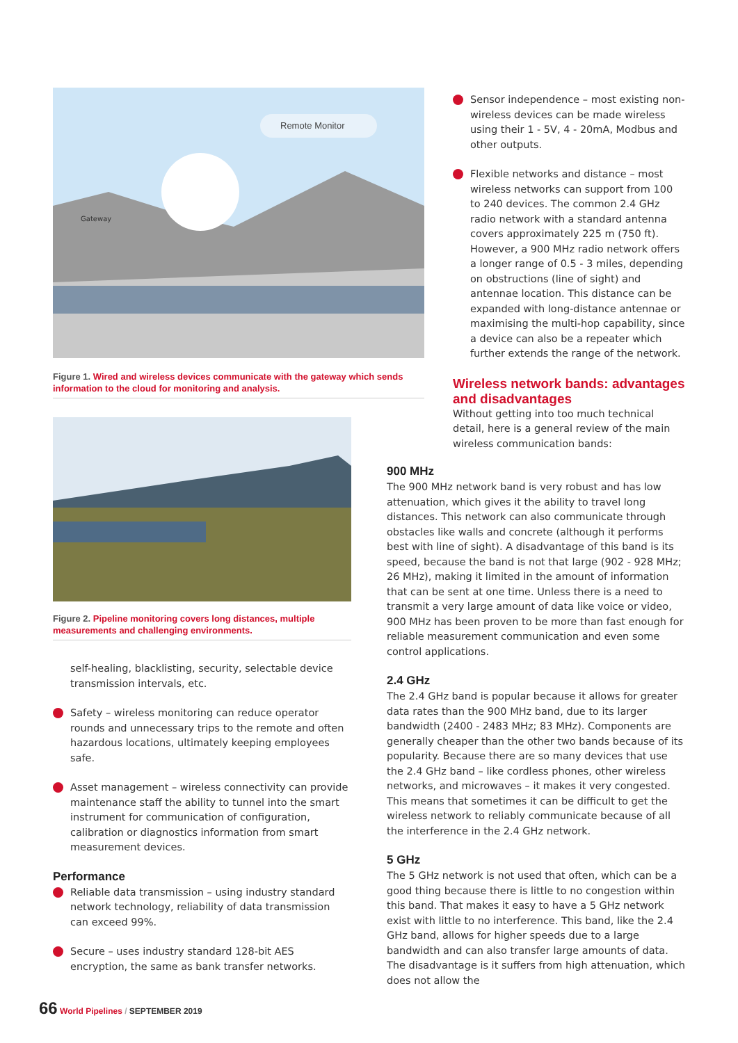Remote Monitor
Gateway
Figure 1. Wired and wireless devices communicate with the gateway which sends information to the cloud for monitoring and analysis.
Figure 2. Pipeline monitoring covers long distances, multiple measurements and challenging environments.
self-healing, blacklisting, security, selectable device transmission intervals, etc.
Safety – wireless monitoring can reduce operator rounds and unnecessary trips to the remote and often hazardous locations, ultimately keeping employees safe.
Asset management – wireless connectivity can provide maintenance staff the ability to tunnel into the smart instrument for communication of configuration, calibration or diagnostics information from smart measurement devices.
Performance
Reliable data transmission – using industry standard network technology, reliability of data transmission can exceed 99%.
Secure – uses industry standard 128-bit AES encryption, the same as bank transfer networks.
Sensor independence – most existing non-wireless devices can be made wireless using their 1 - 5V, 4 - 20mA, Modbus and other outputs.
Flexible networks and distance – most wireless networks can support from 100 to 240 devices. The common 2.4 GHz radio network with a standard antenna covers approximately 225 m (750 ft). However, a 900 MHz radio network offers a longer range of 0.5 - 3 miles, depending on obstructions (line of sight) and antennae location. This distance can be expanded with long-distance antennae or maximising the multi-hop capability, since a device can also be a repeater which further extends the range of the network.
Wireless network bands: advantages and disadvantages
Without getting into too much technical detail, here is a general review of the main wireless communication bands:
900 MHz
The 900 MHz network band is very robust and has low attenuation, which gives it the ability to travel long distances. This network can also communicate through obstacles like walls and concrete (although it performs best with line of sight). A disadvantage of this band is its speed, because the band is not that large (902 - 928 MHz; 26 MHz), making it limited in the amount of information that can be sent at one time. Unless there is a need to transmit a very large amount of data like voice or video, 900 MHz has been proven to be more than fast enough for reliable measurement communication and even some control applications.
2.4 GHz
The 2.4 GHz band is popular because it allows for greater data rates than the 900 MHz band, due to its larger bandwidth (2400 - 2483 MHz; 83 MHz). Components are generally cheaper than the other two bands because of its popularity. Because there are so many devices that use the 2.4 GHz band – like cordless phones, other wireless networks, and microwaves – it makes it very congested. This means that sometimes it can be difficult to get the wireless network to reliably communicate because of all the interference in the 2.4 GHz network.
5 GHz
The 5 GHz network is not used that often, which can be a good thing because there is little to no congestion within this band. That makes it easy to have a 5 GHz network exist with little to no interference. This band, like the 2.4 GHz band, allows for higher speeds due to a large bandwidth and can also transfer large amounts of data. The disadvantage is it suffers from high attenuation, which does not allow the
66 World Pipelines / SEPTEMBER 2019